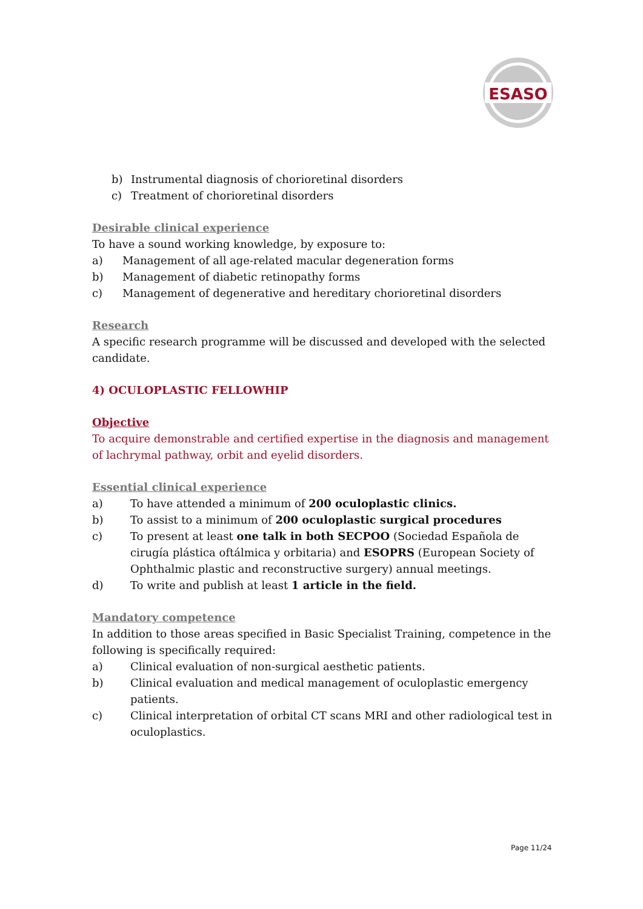ESASO
b) Instrumental diagnosis of chorioretinal disorders
c) Treatment of chorioretinal disorders
Desirable clinical experience
To have a sound working knowledge, by exposure to:
a) Management of all age-related macular degeneration forms
b) Management of diabetic retinopathy forms
c) Management of degenerative and hereditary chorioretinal disorders
Research
A specific research programme will be discussed and developed with the selected candidate.
4) OCULOPLASTIC FELLOWHIP
Objective
To acquire demonstrable and certified expertise in the diagnosis and management of lachrymal pathway, orbit and eyelid disorders.
Essential clinical experience
a) To have attended a minimum of 200 oculoplastic clinics.
b) To assist to a minimum of 200 oculoplastic surgical procedures
c) To present at least one talk in both SECPOO (Sociedad Española de cirugía plástica oftálmica y orbitaria) and ESOPRS (European Society of Ophthalmic plastic and reconstructive surgery) annual meetings.
d) To write and publish at least 1 article in the field.
Mandatory competence
In addition to those areas specified in Basic Specialist Training, competence in the following is specifically required:
a) Clinical evaluation of non-surgical aesthetic patients.
b) Clinical evaluation and medical management of oculoplastic emergency patients.
c) Clinical interpretation of orbital CT scans MRI and other radiological test in oculoplastics.
Page 11/24